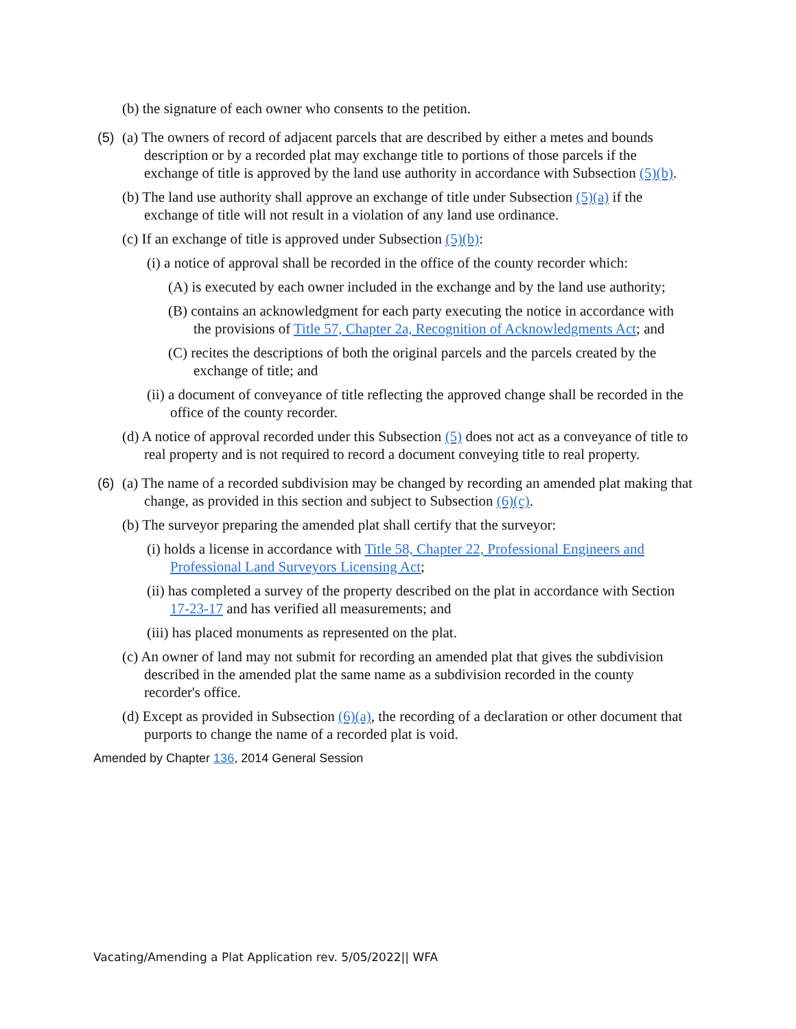(b) the signature of each owner who consents to the petition.
(5) (a) The owners of record of adjacent parcels that are described by either a metes and bounds description or by a recorded plat may exchange title to portions of those parcels if the exchange of title is approved by the land use authority in accordance with Subsection (5)(b).
(b) The land use authority shall approve an exchange of title under Subsection (5)(a) if the exchange of title will not result in a violation of any land use ordinance.
(c) If an exchange of title is approved under Subsection (5)(b):
(i) a notice of approval shall be recorded in the office of the county recorder which:
(A) is executed by each owner included in the exchange and by the land use authority;
(B) contains an acknowledgment for each party executing the notice in accordance with the provisions of Title 57, Chapter 2a, Recognition of Acknowledgments Act; and
(C) recites the descriptions of both the original parcels and the parcels created by the exchange of title; and
(ii) a document of conveyance of title reflecting the approved change shall be recorded in the office of the county recorder.
(d) A notice of approval recorded under this Subsection (5) does not act as a conveyance of title to real property and is not required to record a document conveying title to real property.
(6) (a) The name of a recorded subdivision may be changed by recording an amended plat making that change, as provided in this section and subject to Subsection (6)(c).
(b) The surveyor preparing the amended plat shall certify that the surveyor:
(i) holds a license in accordance with Title 58, Chapter 22, Professional Engineers and Professional Land Surveyors Licensing Act;
(ii) has completed a survey of the property described on the plat in accordance with Section 17-23-17 and has verified all measurements; and
(iii) has placed monuments as represented on the plat.
(c) An owner of land may not submit for recording an amended plat that gives the subdivision described in the amended plat the same name as a subdivision recorded in the county recorder's office.
(d) Except as provided in Subsection (6)(a), the recording of a declaration or other document that purports to change the name of a recorded plat is void.
Amended by Chapter 136, 2014 General Session
Vacating/Amending a Plat Application rev. 5/05/2022|| WFA